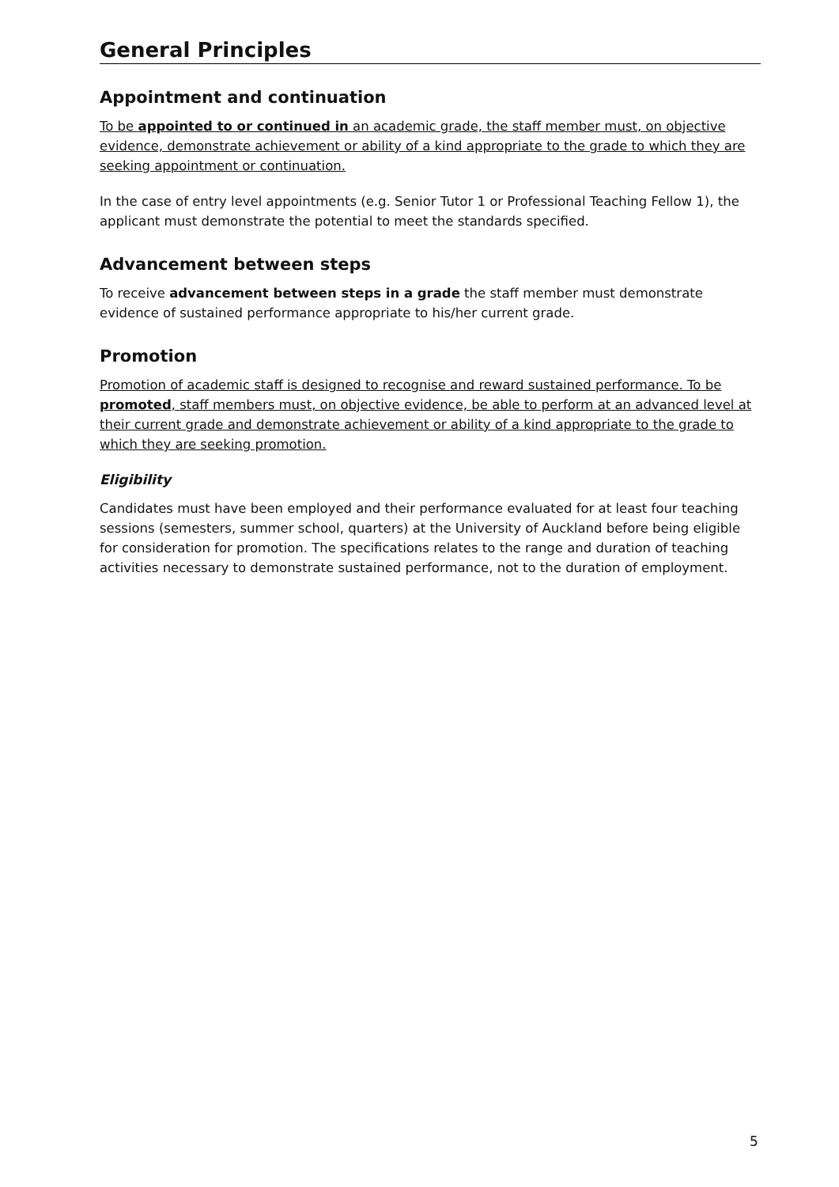General Principles
Appointment and continuation
To be appointed to or continued in an academic grade, the staff member must, on objective evidence, demonstrate achievement or ability of a kind appropriate to the grade to which they are seeking appointment or continuation.
In the case of entry level appointments (e.g. Senior Tutor 1 or Professional Teaching Fellow 1), the applicant must demonstrate the potential to meet the standards specified.
Advancement between steps
To receive advancement between steps in a grade the staff member must demonstrate evidence of sustained performance appropriate to his/her current grade.
Promotion
Promotion of academic staff is designed to recognise and reward sustained performance. To be promoted, staff members must, on objective evidence, be able to perform at an advanced level at their current grade and demonstrate achievement or ability of a kind appropriate to the grade to which they are seeking promotion.
Eligibility
Candidates must have been employed and their performance evaluated for at least four teaching sessions (semesters, summer school, quarters) at the University of Auckland before being eligible for consideration for promotion. The specifications relates to the range and duration of teaching activities necessary to demonstrate sustained performance, not to the duration of employment.
5